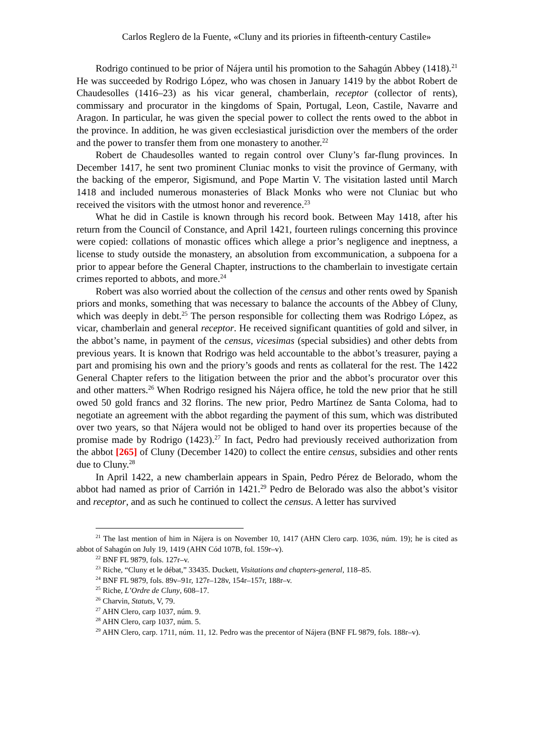Carlos Reglero de la Fuente, «Cluny and its priories in fifteenth-century Castile»
Rodrigo continued to be prior of Nájera until his promotion to the Sahagún Abbey (1418).<sup>21</sup> He was succeeded by Rodrigo López, who was chosen in January 1419 by the abbot Robert de Chaudesolles (1416–23) as his vicar general, chamberlain, receptor (collector of rents), commissary and procurator in the kingdoms of Spain, Portugal, Leon, Castile, Navarre and Aragon. In particular, he was given the special power to collect the rents owed to the abbot in the province. In addition, he was given ecclesiastical jurisdiction over the members of the order and the power to transfer them from one monastery to another.<sup>22</sup>
Robert de Chaudesolles wanted to regain control over Cluny’s far-flung provinces. In December 1417, he sent two prominent Cluniac monks to visit the province of Germany, with the backing of the emperor, Sigismund, and Pope Martin V. The visitation lasted until March 1418 and included numerous monasteries of Black Monks who were not Cluniac but who received the visitors with the utmost honor and reverence.<sup>23</sup>
What he did in Castile is known through his record book. Between May 1418, after his return from the Council of Constance, and April 1421, fourteen rulings concerning this province were copied: collations of monastic offices which allege a prior’s negligence and ineptness, a license to study outside the monastery, an absolution from excommunication, a subpoena for a prior to appear before the General Chapter, instructions to the chamberlain to investigate certain crimes reported to abbots, and more.<sup>24</sup>
Robert was also worried about the collection of the census and other rents owed by Spanish priors and monks, something that was necessary to balance the accounts of the Abbey of Cluny, which was deeply in debt.<sup>25</sup> The person responsible for collecting them was Rodrigo López, as vicar, chamberlain and general receptor. He received significant quantities of gold and silver, in the abbot’s name, in payment of the census, vicesimas (special subsidies) and other debts from previous years. It is known that Rodrigo was held accountable to the abbot’s treasurer, paying a part and promising his own and the priory’s goods and rents as collateral for the rest. The 1422 General Chapter refers to the litigation between the prior and the abbot’s procurator over this and other matters.<sup>26</sup> When Rodrigo resigned his Nájera office, he told the new prior that he still owed 50 gold francs and 32 florins. The new prior, Pedro Martínez de Santa Coloma, had to negotiate an agreement with the abbot regarding the payment of this sum, which was distributed over two years, so that Nájera would not be obliged to hand over its properties because of the promise made by Rodrigo (1423).<sup>27</sup> In fact, Pedro had previously received authorization from the abbot [265] of Cluny (December 1420) to collect the entire census, subsidies and other rents due to Cluny.<sup>28</sup>
In April 1422, a new chamberlain appears in Spain, Pedro Pérez de Belorado, whom the abbot had named as prior of Carrión in 1421.<sup>29</sup> Pedro de Belorado was also the abbot’s visitor and receptor, and as such he continued to collect the census. A letter has survived
<sup>21</sup> The last mention of him in Nájera is on November 10, 1417 (AHN Clero carp. 1036, núm. 19); he is cited as abbot of Sahagún on July 19, 1419 (AHN Cód 107B, fol. 159r–v).
<sup>22</sup> BNF FL 9879, fols. 127r–v.
<sup>23</sup> Riche, “Cluny et le débat,” 33435. Duckett, Visitations and chapters-general, 118–85.
<sup>24</sup> BNF FL 9879, fols. 89v–91r, 127r–128v, 154r–157r, 188r–v.
<sup>25</sup> Riche, L’Ordre de Cluny, 608–17.
<sup>26</sup> Charvin, Statuts, V, 79.
<sup>27</sup> AHN Clero, carp 1037, núm. 9.
<sup>28</sup> AHN Clero, carp 1037, núm. 5.
<sup>29</sup> AHN Clero, carp. 1711, núm. 11, 12. Pedro was the precentor of Nájera (BNF FL 9879, fols. 188r–v).